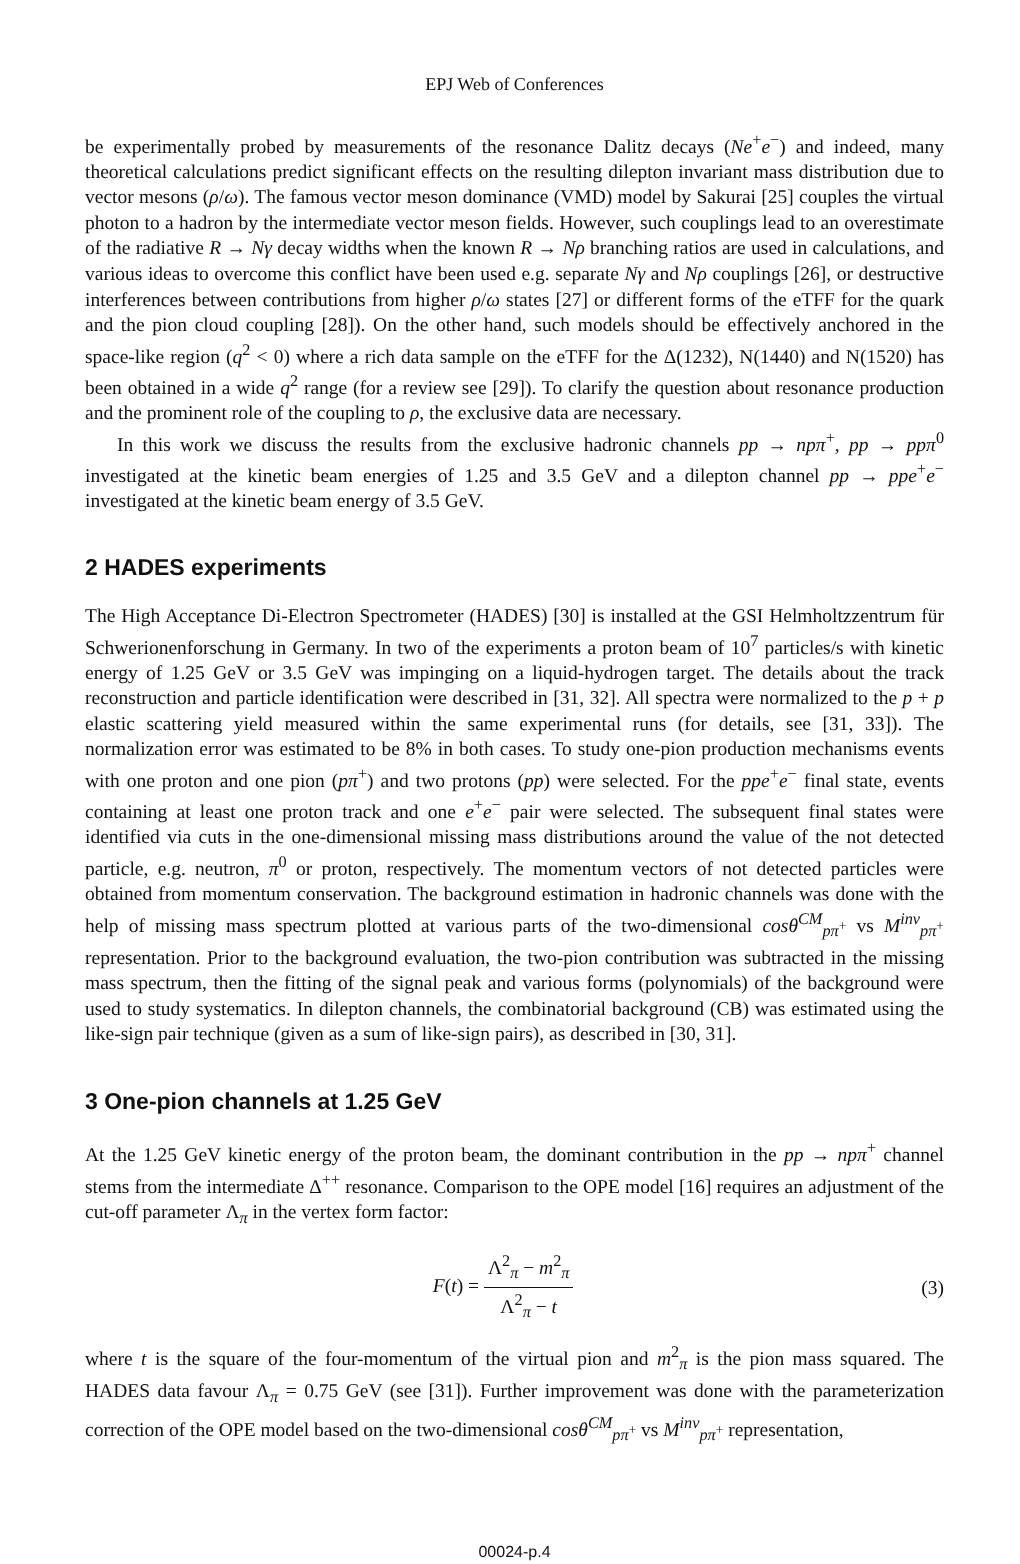EPJ Web of Conferences
be experimentally probed by measurements of the resonance Dalitz decays (Ne<sup>+</sup>e<sup>−</sup>) and indeed, many theoretical calculations predict significant effects on the resulting dilepton invariant mass distribution due to vector mesons (ρ/ω). The famous vector meson dominance (VMD) model by Sakurai [25] couples the virtual photon to a hadron by the intermediate vector meson fields. However, such couplings lead to an overestimate of the radiative R → Nγ decay widths when the known R → Nρ branching ratios are used in calculations, and various ideas to overcome this conflict have been used e.g. separate Nγ and Nρ couplings [26], or destructive interferences between contributions from higher ρ/ω states [27] or different forms of the eTFF for the quark and the pion cloud coupling [28]). On the other hand, such models should be effectively anchored in the space-like region (q<sup>2</sup> < 0) where a rich data sample on the eTFF for the Δ(1232), N(1440) and N(1520) has been obtained in a wide q<sup>2</sup> range (for a review see [29]). To clarify the question about resonance production and the prominent role of the coupling to ρ, the exclusive data are necessary.
In this work we discuss the results from the exclusive hadronic channels pp → npπ<sup>+</sup>, pp → ppπ<sup>0</sup> investigated at the kinetic beam energies of 1.25 and 3.5 GeV and a dilepton channel pp → ppe<sup>+</sup>e<sup>−</sup> investigated at the kinetic beam energy of 3.5 GeV.
2 HADES experiments
The High Acceptance Di-Electron Spectrometer (HADES) [30] is installed at the GSI Helmholtzzentrum für Schwerionenforschung in Germany. In two of the experiments a proton beam of 10<sup>7</sup> particles/s with kinetic energy of 1.25 GeV or 3.5 GeV was impinging on a liquid-hydrogen target. The details about the track reconstruction and particle identification were described in [31, 32]. All spectra were normalized to the p + p elastic scattering yield measured within the same experimental runs (for details, see [31, 33]). The normalization error was estimated to be 8% in both cases. To study one-pion production mechanisms events with one proton and one pion (pπ<sup>+</sup>) and two protons (pp) were selected. For the ppe<sup>+</sup>e<sup>−</sup> final state, events containing at least one proton track and one e<sup>+</sup>e<sup>−</sup> pair were selected. The subsequent final states were identified via cuts in the one-dimensional missing mass distributions around the value of the not detected particle, e.g. neutron, π<sup>0</sup> or proton, respectively. The momentum vectors of not detected particles were obtained from momentum conservation. The background estimation in hadronic channels was done with the help of missing mass spectrum plotted at various parts of the two-dimensional cosθ<sup>CM</sup><sub>pπ<sup>+</sup></sub> vs M<sup>inv</sup><sub>pπ<sup>+</sup></sub> representation. Prior to the background evaluation, the two-pion contribution was subtracted in the missing mass spectrum, then the fitting of the signal peak and various forms (polynomials) of the background were used to study systematics. In dilepton channels, the combinatorial background (CB) was estimated using the like-sign pair technique (given as a sum of like-sign pairs), as described in [30, 31].
3 One-pion channels at 1.25 GeV
At the 1.25 GeV kinetic energy of the proton beam, the dominant contribution in the pp → npπ<sup>+</sup> channel stems from the intermediate Δ<sup>++</sup> resonance. Comparison to the OPE model [16] requires an adjustment of the cut-off parameter Λ<sub>π</sub> in the vertex form factor:
F(t) = Λ<sup>2</sup><sub>π</sub> − m<sup>2</sup><sub>π</sub> Λ<sup>2</sup><sub>π</sub> − t (3)
where t is the square of the four-momentum of the virtual pion and m<sup>2</sup><sub>π</sub> is the pion mass squared. The HADES data favour Λ<sub>π</sub> = 0.75 GeV (see [31]). Further improvement was done with the parameterization correction of the OPE model based on the two-dimensional cosθ<sup>CM</sup><sub>pπ<sup>+</sup></sub> vs M<sup>inv</sup><sub>pπ<sup>+</sup></sub> representation,
00024-p.4